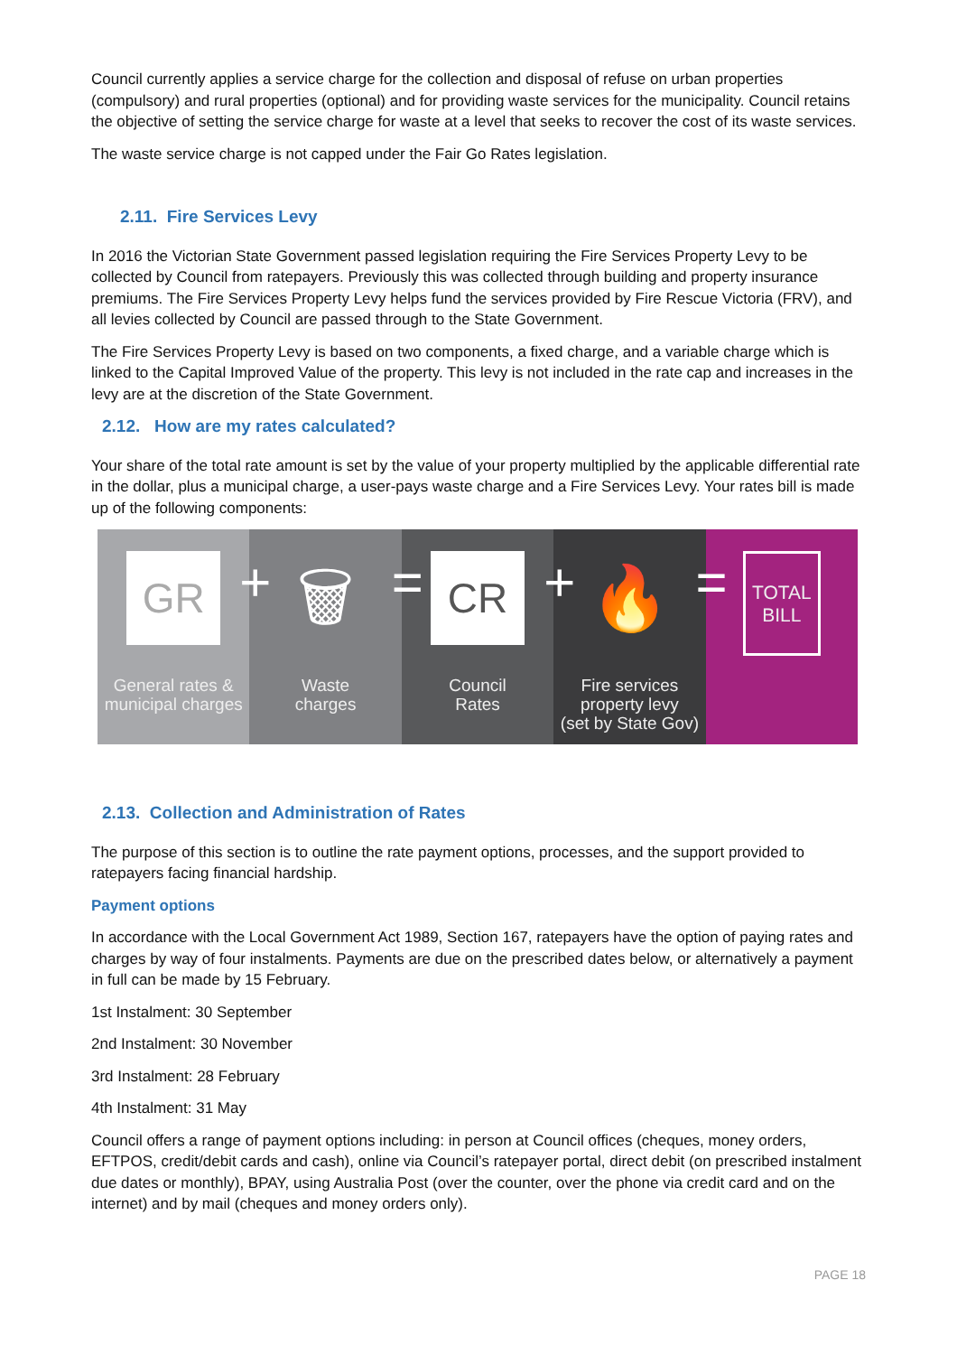Council currently applies a service charge for the collection and disposal of refuse on urban properties (compulsory) and rural properties (optional) and for providing waste services for the municipality. Council retains the objective of setting the service charge for waste at a level that seeks to recover the cost of its waste services.
The waste service charge is not capped under the Fair Go Rates legislation.
2.11. Fire Services Levy
In 2016 the Victorian State Government passed legislation requiring the Fire Services Property Levy to be collected by Council from ratepayers. Previously this was collected through building and property insurance premiums. The Fire Services Property Levy helps fund the services provided by Fire Rescue Victoria (FRV), and all levies collected by Council are passed through to the State Government.
The Fire Services Property Levy is based on two components, a fixed charge, and a variable charge which is linked to the Capital Improved Value of the property. This levy is not included in the rate cap and increases in the levy are at the discretion of the State Government.
2.12. How are my rates calculated?
Your share of the total rate amount is set by the value of your property multiplied by the applicable differential rate in the dollar, plus a municipal charge, a user-pays waste charge and a Fire Services Levy. Your rates bill is made up of the following components:
GR
General rates &
municipal charges
+
🗑
Waste
charges
=
CR
Council
Rates
+
🔥
Fire services
property levy
(set by State Gov)
=
TOTAL
BILL
2.13. Collection and Administration of Rates
The purpose of this section is to outline the rate payment options, processes, and the support provided to ratepayers facing financial hardship.
Payment options
In accordance with the Local Government Act 1989, Section 167, ratepayers have the option of paying rates and charges by way of four instalments. Payments are due on the prescribed dates below, or alternatively a payment in full can be made by 15 February.
1st Instalment: 30 September
2nd Instalment: 30 November
3rd Instalment: 28 February
4th Instalment: 31 May
Council offers a range of payment options including: in person at Council offices (cheques, money orders, EFTPOS, credit/debit cards and cash), online via Council’s ratepayer portal, direct debit (on prescribed instalment due dates or monthly), BPAY, using Australia Post (over the counter, over the phone via credit card and on the internet) and by mail (cheques and money orders only).
PAGE 18